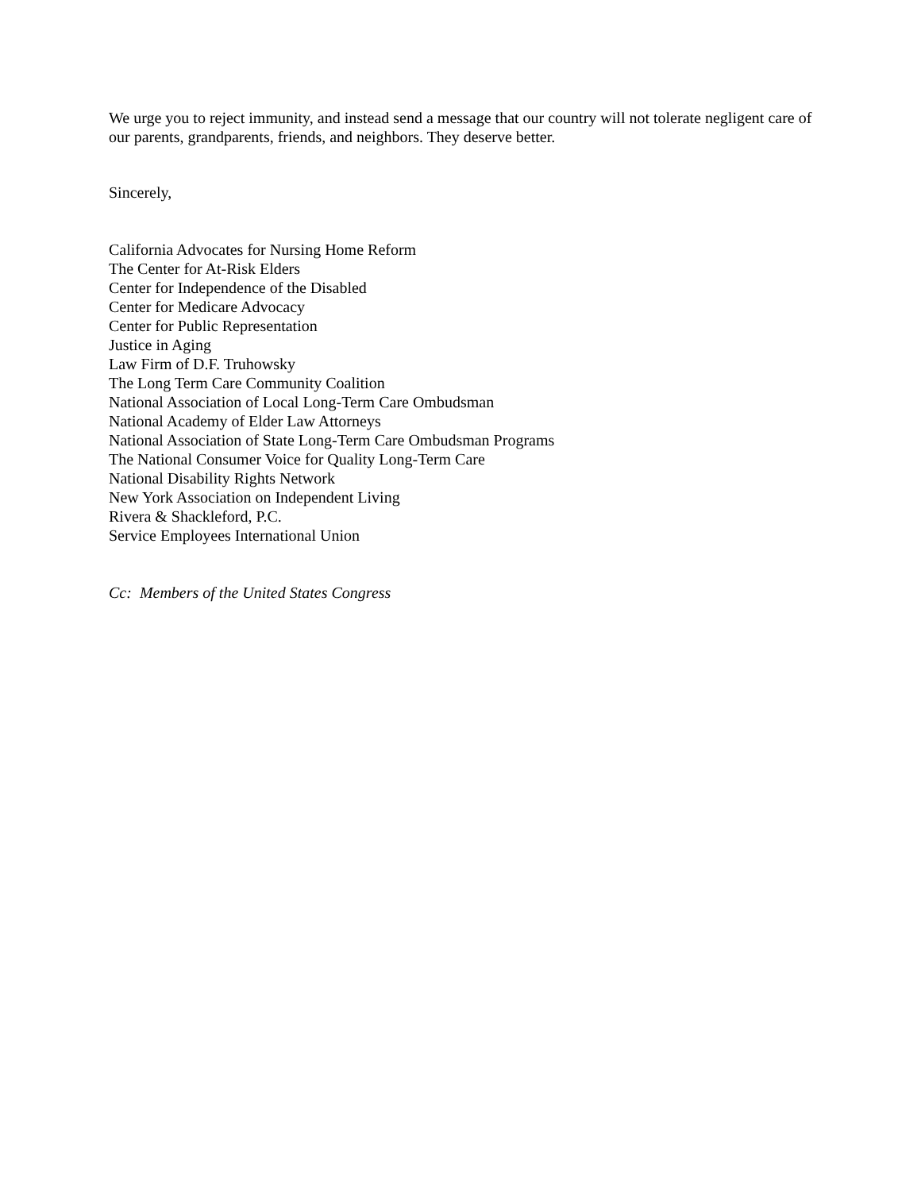We urge you to reject immunity, and instead send a message that our country will not tolerate negligent care of our parents, grandparents, friends, and neighbors. They deserve better.
Sincerely,
California Advocates for Nursing Home Reform
The Center for At-Risk Elders
Center for Independence of the Disabled
Center for Medicare Advocacy
Center for Public Representation
Justice in Aging
Law Firm of D.F. Truhowsky
The Long Term Care Community Coalition
National Association of Local Long-Term Care Ombudsman
National Academy of Elder Law Attorneys
National Association of State Long-Term Care Ombudsman Programs
The National Consumer Voice for Quality Long-Term Care
National Disability Rights Network
New York Association on Independent Living
Rivera & Shackleford, P.C.
Service Employees International Union
Cc: Members of the United States Congress